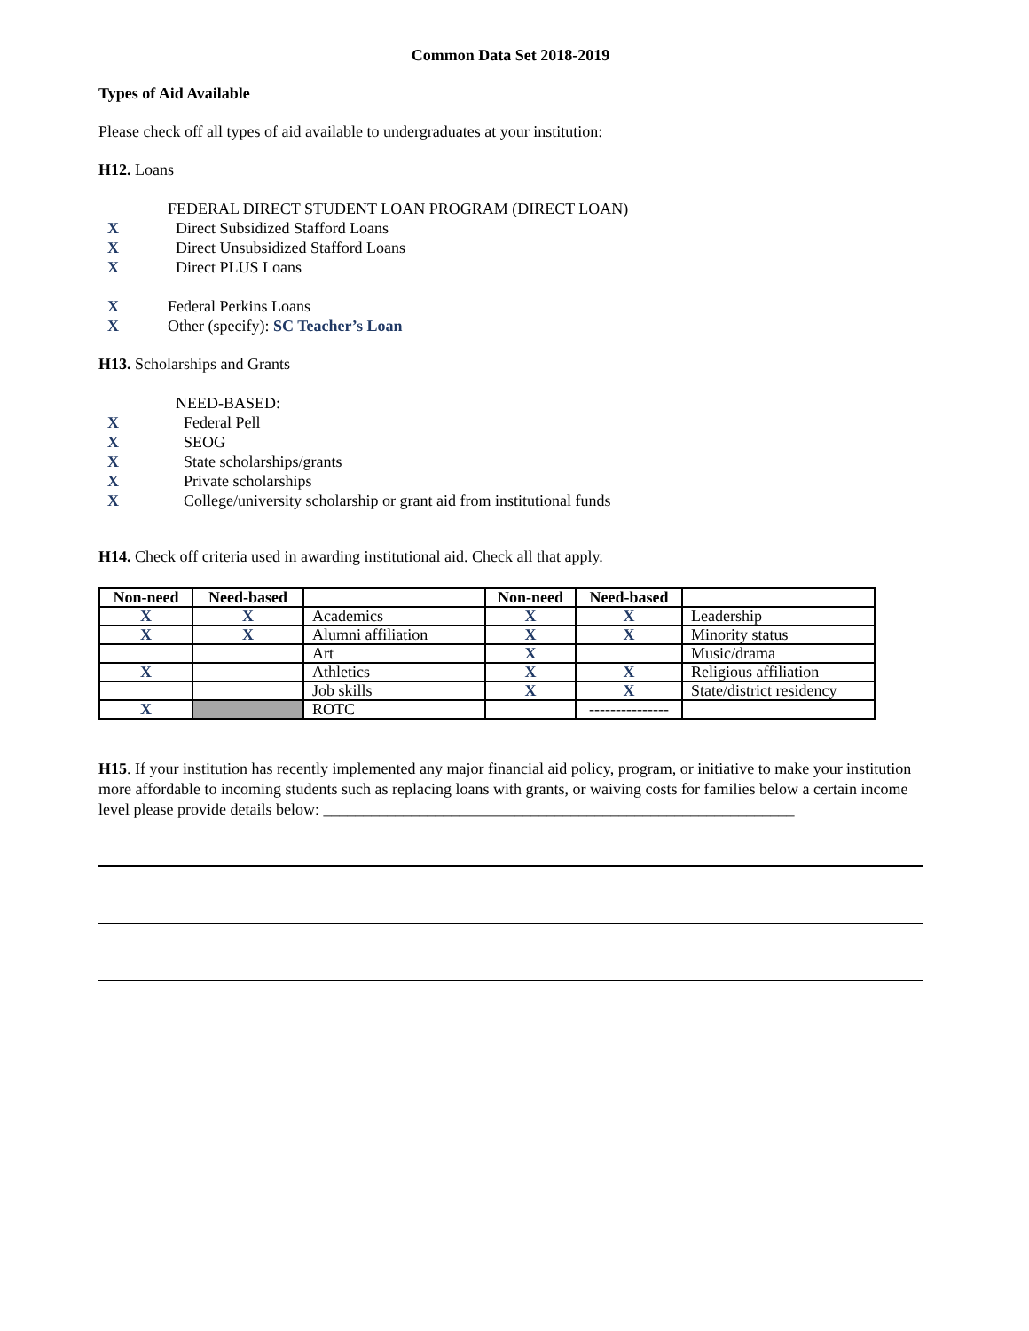Common Data Set 2018-2019
Types of Aid Available
Please check off all types of aid available to undergraduates at your institution:
H12. Loans
FEDERAL DIRECT STUDENT LOAN PROGRAM (DIRECT LOAN)
X Direct Subsidized Stafford Loans
X Direct Unsubsidized Stafford Loans
X Direct PLUS Loans
X Federal Perkins Loans
X Other (specify): SC Teacher’s Loan
H13. Scholarships and Grants
NEED-BASED:
X Federal Pell
X SEOG
X State scholarships/grants
X Private scholarships
X College/university scholarship or grant aid from institutional funds
H14. Check off criteria used in awarding institutional aid. Check all that apply.
| Non-need | Need-based | | Non-need | Need-based | |
| --- | --- | --- | --- | --- | --- |
| X | X | Academics | X | X | Leadership |
| X | X | Alumni affiliation | X | X | Minority status |
| | | Art | X | | Music/drama |
| X | | Athletics | X | X | Religious affiliation |
| | | Job skills | X | X | State/district residency |
| X | | ROTC | | --------------- | |
H15. If your institution has recently implemented any major financial aid policy, program, or initiative to make your institution more affordable to incoming students such as replacing loans with grants, or waiving costs for families below a certain income level please provide details below: ___________________________________________________________